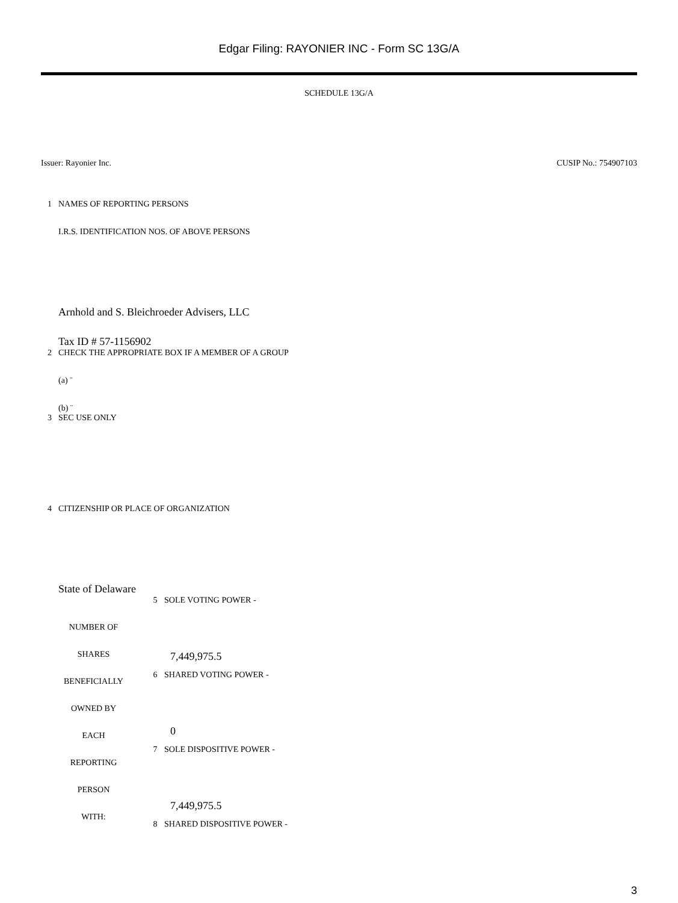Edgar Filing: RAYONIER INC - Form SC 13G/A
SCHEDULE 13G/A
Issuer: Rayonier Inc. CUSIP No.: 754907103
1 NAMES OF REPORTING PERSONS
I.R.S. IDENTIFICATION NOS. OF ABOVE PERSONS
Arnhold and S. Bleichroeder Advisers, LLC
Tax ID # 57-1156902
2 CHECK THE APPROPRIATE BOX IF A MEMBER OF A GROUP
(a) ¨
(b) ¨
3 SEC USE ONLY
4 CITIZENSHIP OR PLACE OF ORGANIZATION
State of Delaware
| NUMBER OF SHARES BENEFICIALLY OWNED BY EACH REPORTING PERSON WITH: | 5 | SOLE VOTING POWER - 7,449,975.5 |
| | 6 | SHARED VOTING POWER - 0 |
| | 7 | SOLE DISPOSITIVE POWER - 7,449,975.5 |
| | 8 | SHARED DISPOSITIVE POWER - |
3